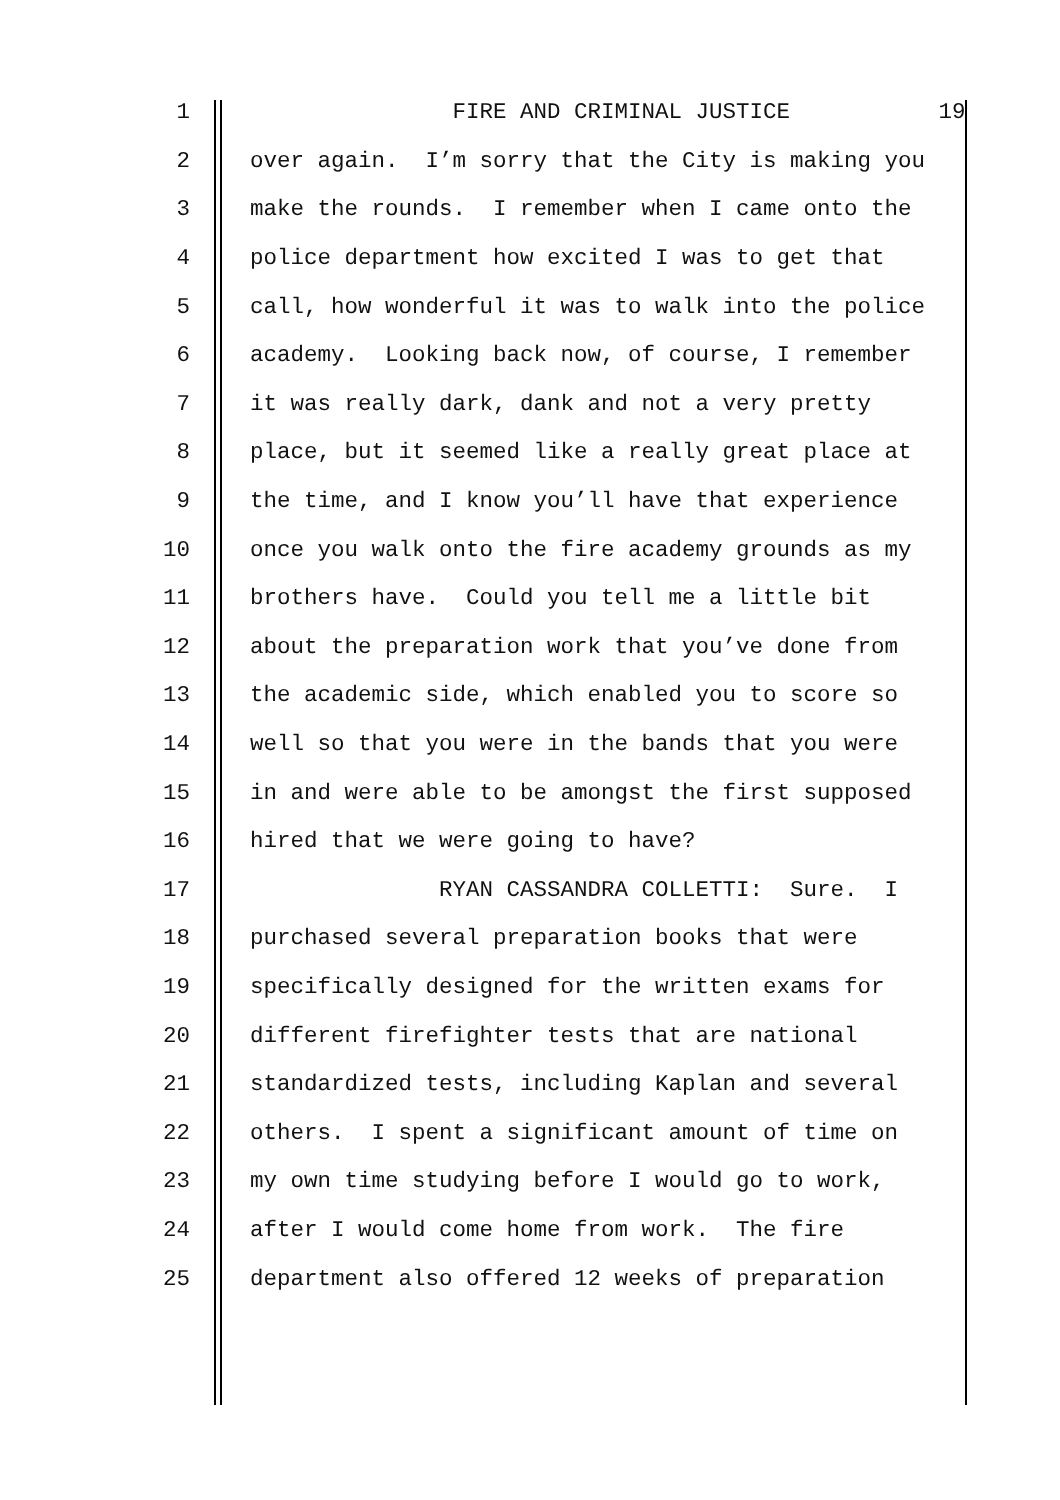1
FIRE AND CRIMINAL JUSTICE 19
2
over again. I’m sorry that the City is making you
3
make the rounds. I remember when I came onto the
4
police department how excited I was to get that
5
call, how wonderful it was to walk into the police
6
academy. Looking back now, of course, I remember
7
it was really dark, dank and not a very pretty
8
place, but it seemed like a really great place at
9
the time, and I know you’ll have that experience
10
once you walk onto the fire academy grounds as my
11
brothers have. Could you tell me a little bit
12
about the preparation work that you’ve done from
13
the academic side, which enabled you to score so
14
well so that you were in the bands that you were
15
in and were able to be amongst the first supposed
16
hired that we were going to have?
17
RYAN CASSANDRA COLLETTI: Sure. I
18
purchased several preparation books that were
19
specifically designed for the written exams for
20
different firefighter tests that are national
21
standardized tests, including Kaplan and several
22
others. I spent a significant amount of time on
23
my own time studying before I would go to work,
24
after I would come home from work. The fire
25
department also offered 12 weeks of preparation